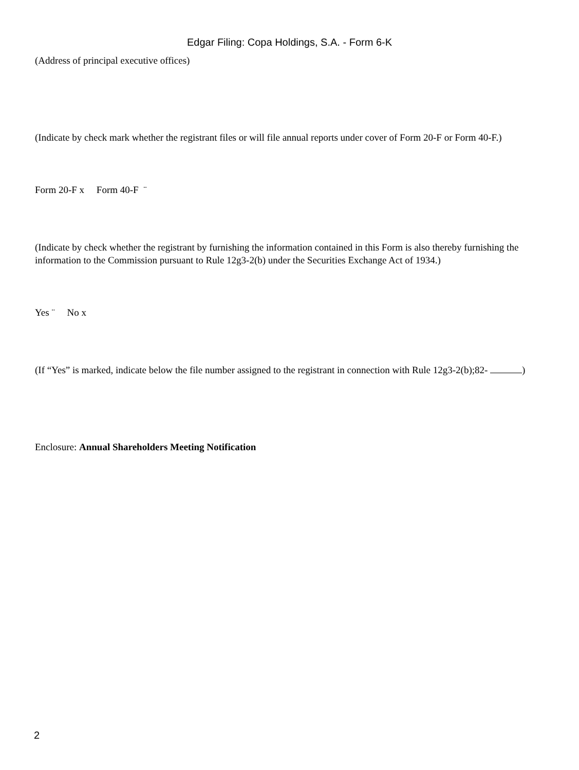Edgar Filing: Copa Holdings, S.A. - Form 6-K
(Address of principal executive offices)
(Indicate by check mark whether the registrant files or will file annual reports under cover of Form 20-F or Form 40-F.)
Form 20-F x Form 40-F ¨
(Indicate by check whether the registrant by furnishing the information contained in this Form is also thereby furnishing the information to the Commission pursuant to Rule 12g3-2(b) under the Securities Exchange Act of 1934.)
Yes ¨ No x
(If “Yes” is marked, indicate below the file number assigned to the registrant in connection with Rule 12g3-2(b);82- )
Enclosure: Annual Shareholders Meeting Notification
2